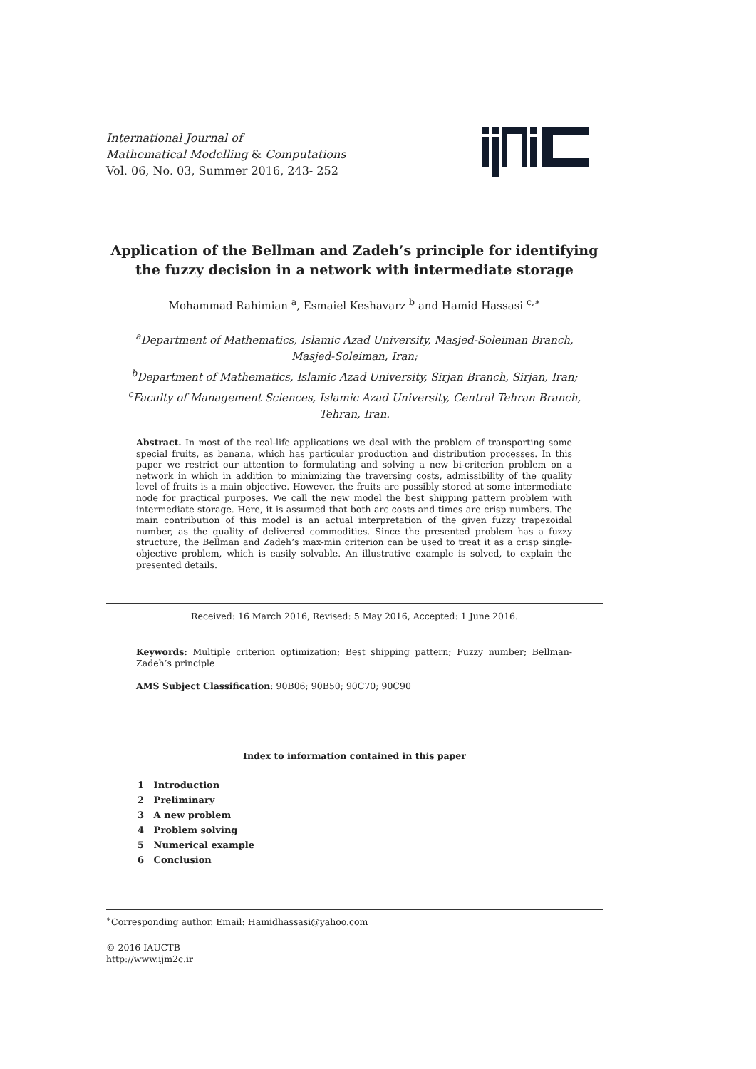International Journal of
Mathematical Modelling & Computations
Vol. 06, No. 03, Summer 2016, 243- 252
Application of the Bellman and Zadeh’s principle for identifying
the fuzzy decision in a network with intermediate storage
Mohammad Rahimian <sup>a</sup>, Esmaiel Keshavarz <sup>b</sup> and Hamid Hassasi <sup>c,∗</sup>
<sup>a</sup> Department of Mathematics, Islamic Azad University, Masjed-Soleiman Branch,
Masjed-Soleiman, Iran;
<sup>b</sup> Department of Mathematics, Islamic Azad University, Sirjan Branch, Sirjan, Iran;
<sup>c</sup> Faculty of Management Sciences, Islamic Azad University, Central Tehran Branch,
Tehran, Iran.
Abstract. In most of the real-life applications we deal with the problem of transporting some special fruits, as banana, which has particular production and distribution processes. In this paper we restrict our attention to formulating and solving a new bi-criterion problem on a network in which in addition to minimizing the traversing costs, admissibility of the quality level of fruits is a main objective. However, the fruits are possibly stored at some intermediate node for practical purposes. We call the new model the best shipping pattern problem with intermediate storage. Here, it is assumed that both arc costs and times are crisp numbers. The main contribution of this model is an actual interpretation of the given fuzzy trapezoidal number, as the quality of delivered commodities. Since the presented problem has a fuzzy structure, the Bellman and Zadeh’s max-min criterion can be used to treat it as a crisp single-objective problem, which is easily solvable. An illustrative example is solved, to explain the presented details.
Received: 16 March 2016, Revised: 5 May 2016, Accepted: 1 June 2016.
Keywords: Multiple criterion optimization; Best shipping pattern; Fuzzy number; Bellman-Zadeh’s principle
AMS Subject Classification: 90B06; 90B50; 90C70; 90C90
Index to information contained in this paper
1 Introduction
2 Preliminary
3 A new problem
4 Problem solving
5 Numerical example
6 Conclusion
<sup>∗</sup>Corresponding author. Email: Hamidhassasi@yahoo.com
© 2016 IAUCTB
http://www.ijm2c.ir